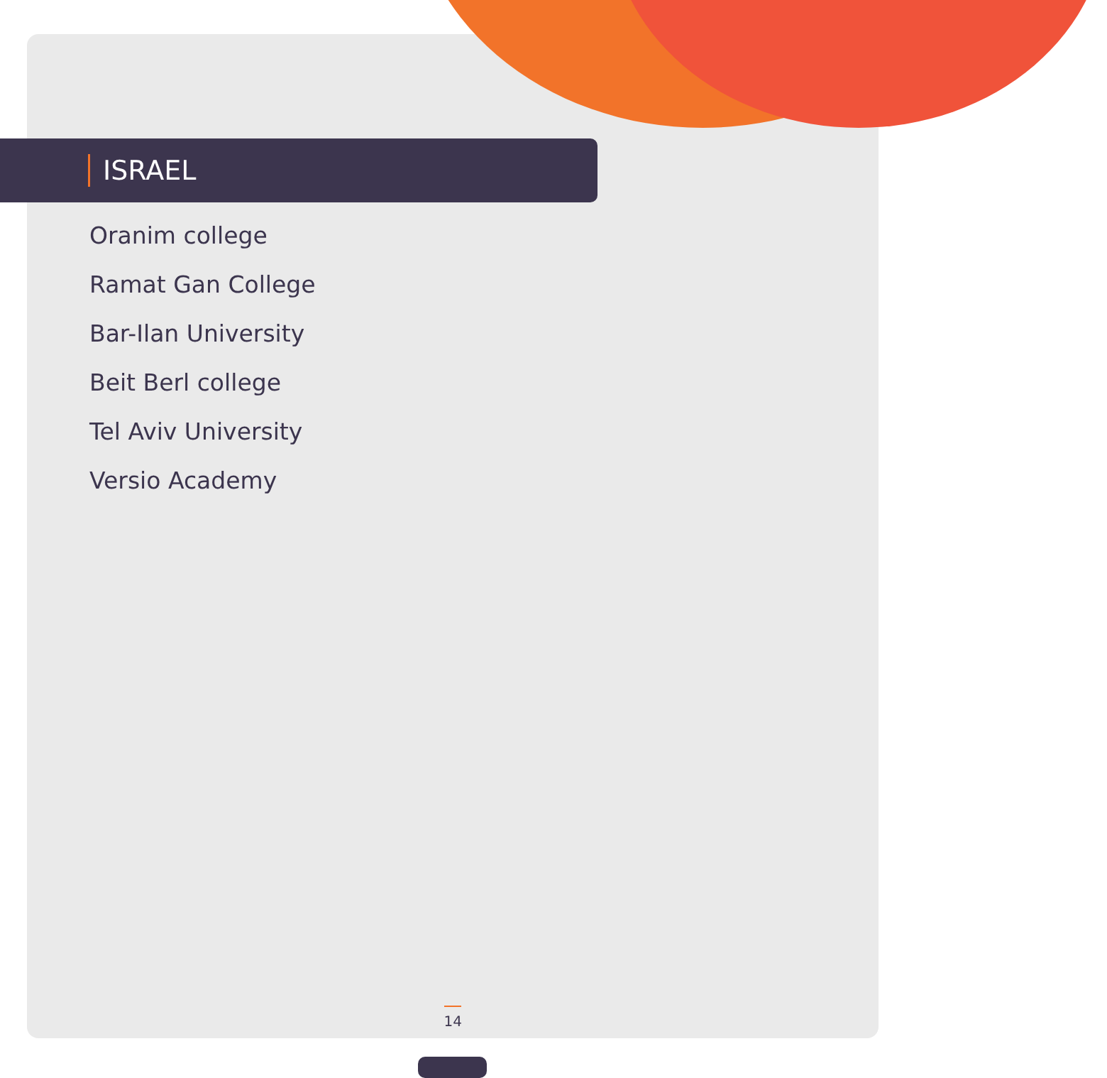ISRAEL
Oranim college
Ramat Gan College
Bar-Ilan University
Beit Berl college
Tel Aviv University
Versio Academy
14